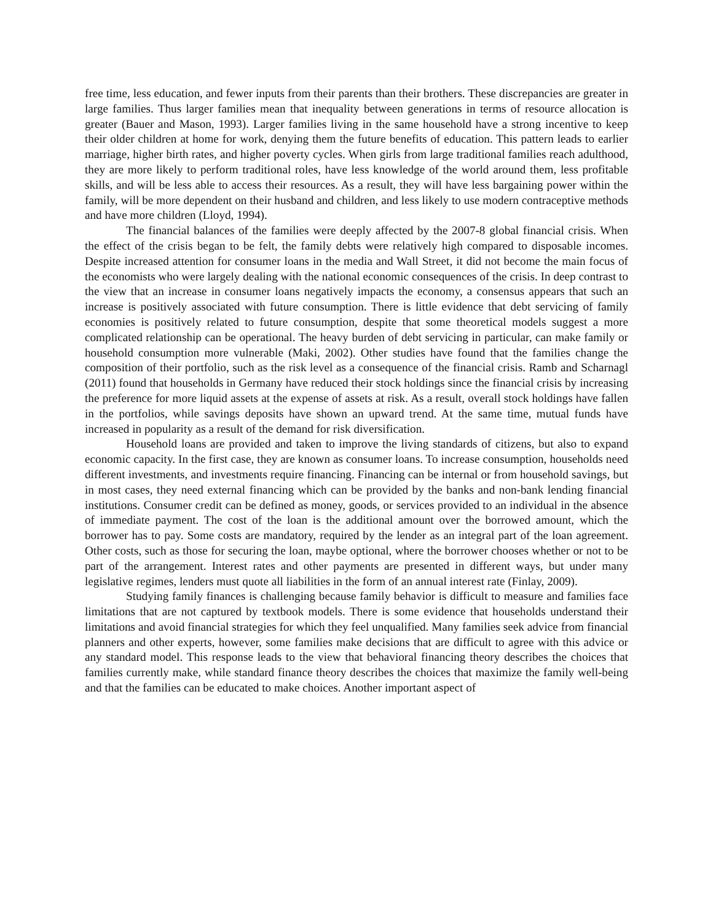free time, less education, and fewer inputs from their parents than their brothers. These discrepancies are greater in large families. Thus larger families mean that inequality between generations in terms of resource allocation is greater (Bauer and Mason, 1993). Larger families living in the same household have a strong incentive to keep their older children at home for work, denying them the future benefits of education. This pattern leads to earlier marriage, higher birth rates, and higher poverty cycles. When girls from large traditional families reach adulthood, they are more likely to perform traditional roles, have less knowledge of the world around them, less profitable skills, and will be less able to access their resources. As a result, they will have less bargaining power within the family, will be more dependent on their husband and children, and less likely to use modern contraceptive methods and have more children (Lloyd, 1994).
The financial balances of the families were deeply affected by the 2007-8 global financial crisis. When the effect of the crisis began to be felt, the family debts were relatively high compared to disposable incomes. Despite increased attention for consumer loans in the media and Wall Street, it did not become the main focus of the economists who were largely dealing with the national economic consequences of the crisis. In deep contrast to the view that an increase in consumer loans negatively impacts the economy, a consensus appears that such an increase is positively associated with future consumption. There is little evidence that debt servicing of family economies is positively related to future consumption, despite that some theoretical models suggest a more complicated relationship can be operational. The heavy burden of debt servicing in particular, can make family or household consumption more vulnerable (Maki, 2002). Other studies have found that the families change the composition of their portfolio, such as the risk level as a consequence of the financial crisis. Ramb and Scharnagl (2011) found that households in Germany have reduced their stock holdings since the financial crisis by increasing the preference for more liquid assets at the expense of assets at risk. As a result, overall stock holdings have fallen in the portfolios, while savings deposits have shown an upward trend. At the same time, mutual funds have increased in popularity as a result of the demand for risk diversification.
Household loans are provided and taken to improve the living standards of citizens, but also to expand economic capacity. In the first case, they are known as consumer loans. To increase consumption, households need different investments, and investments require financing. Financing can be internal or from household savings, but in most cases, they need external financing which can be provided by the banks and non-bank lending financial institutions. Consumer credit can be defined as money, goods, or services provided to an individual in the absence of immediate payment. The cost of the loan is the additional amount over the borrowed amount, which the borrower has to pay. Some costs are mandatory, required by the lender as an integral part of the loan agreement. Other costs, such as those for securing the loan, maybe optional, where the borrower chooses whether or not to be part of the arrangement. Interest rates and other payments are presented in different ways, but under many legislative regimes, lenders must quote all liabilities in the form of an annual interest rate (Finlay, 2009).
Studying family finances is challenging because family behavior is difficult to measure and families face limitations that are not captured by textbook models. There is some evidence that households understand their limitations and avoid financial strategies for which they feel unqualified. Many families seek advice from financial planners and other experts, however, some families make decisions that are difficult to agree with this advice or any standard model. This response leads to the view that behavioral financing theory describes the choices that families currently make, while standard finance theory describes the choices that maximize the family well-being and that the families can be educated to make choices. Another important aspect of